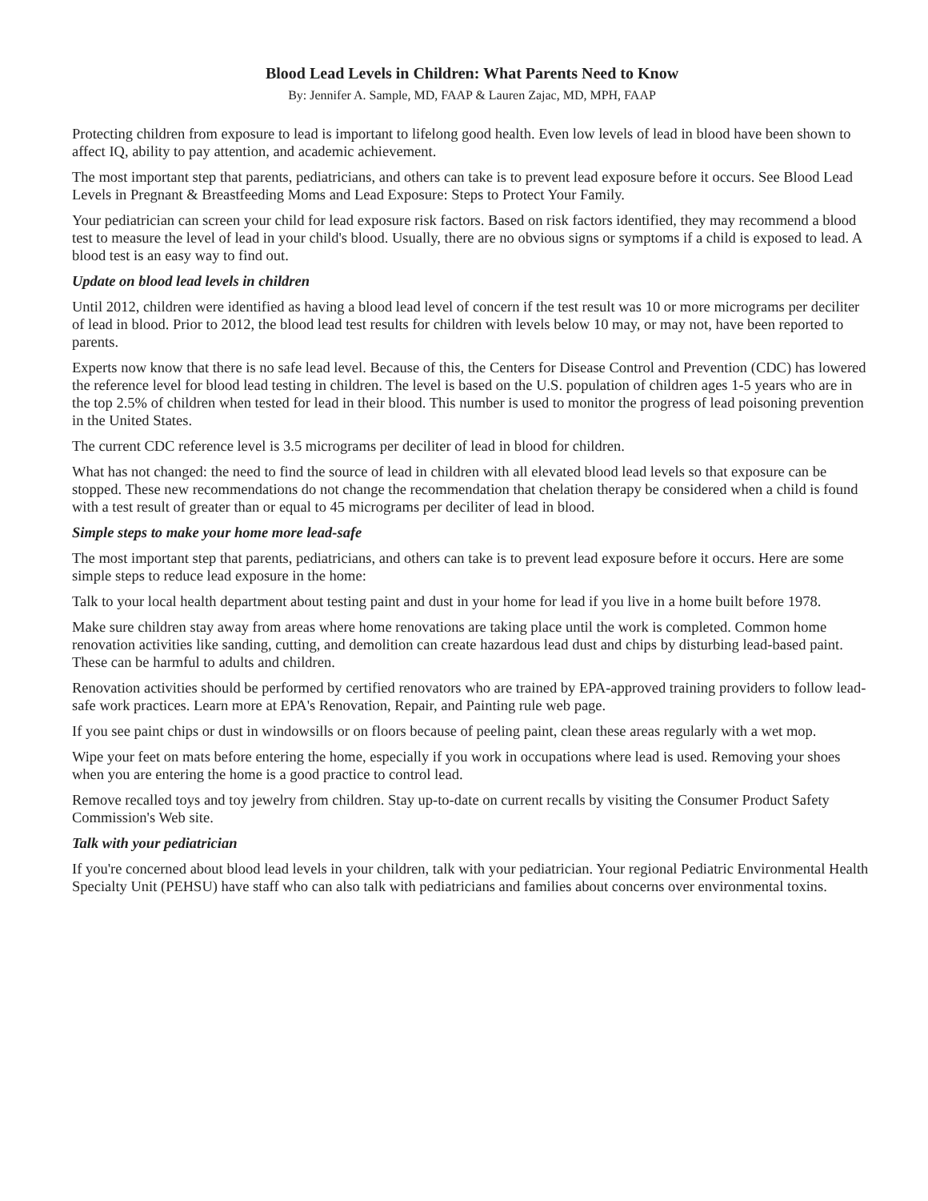Blood Lead Levels in Children: What Parents Need to Know
By: Jennifer A. Sample, MD, FAAP & Lauren Zajac, MD, MPH, FAAP
Protecting children from exposure to lead is important to lifelong good health. Even low levels of lead in blood have been shown to affect IQ, ability to pay attention, and academic achievement.
The most important step that parents, pediatricians, and others can take is to prevent lead exposure before it occurs. See Blood Lead Levels in Pregnant & Breastfeeding Moms and Lead Exposure: Steps to Protect Your Family.
Your pediatrician can screen your child for lead exposure risk factors. Based on risk factors identified, they may recommend a blood test to measure the level of lead in your child's blood. Usually, there are no obvious signs or symptoms if a child is exposed to lead. A blood test is an easy way to find out.
Update on blood lead levels in children
Until 2012, children were identified as having a blood lead level of concern if the test result was 10 or more micrograms per deciliter of lead in blood. Prior to 2012, the blood lead test results for children with levels below 10 may, or may not, have been reported to parents.
Experts now know that there is no safe lead level. Because of this, the Centers for Disease Control and Prevention (CDC) has lowered the reference level for blood lead testing in children. The level is based on the U.S. population of children ages 1-5 years who are in the top 2.5% of children when tested for lead in their blood. This number is used to monitor the progress of lead poisoning prevention in the United States.
The current CDC reference level is 3.5 micrograms per deciliter of lead in blood for children.
What has not changed: the need to find the source of lead in children with all elevated blood lead levels so that exposure can be stopped. These new recommendations do not change the recommendation that chelation therapy be considered when a child is found with a test result of greater than or equal to 45 micrograms per deciliter of lead in blood.
Simple steps to make your home more lead-safe
The most important step that parents, pediatricians, and others can take is to prevent lead exposure before it occurs. Here are some simple steps to reduce lead exposure in the home:
Talk to your local health department about testing paint and dust in your home for lead if you live in a home built before 1978.
Make sure children stay away from areas where home renovations are taking place until the work is completed. Common home renovation activities like sanding, cutting, and demolition can create hazardous lead dust and chips by disturbing lead-based paint. These can be harmful to adults and children.
Renovation activities should be performed by certified renovators who are trained by EPA-approved training providers to follow lead-safe work practices. Learn more at EPA's Renovation, Repair, and Painting rule web page.
If you see paint chips or dust in windowsills or on floors because of peeling paint, clean these areas regularly with a wet mop.
Wipe your feet on mats before entering the home, especially if you work in occupations where lead is used. Removing your shoes when you are entering the home is a good practice to control lead.
Remove recalled toys and toy jewelry from children. Stay up-to-date on current recalls by visiting the Consumer Product Safety Commission's Web site.
Talk with your pediatrician
If you're concerned about blood lead levels in your children, talk with your pediatrician. Your regional Pediatric Environmental Health Specialty Unit (PEHSU) have staff who can also talk with pediatricians and families about concerns over environmental toxins.